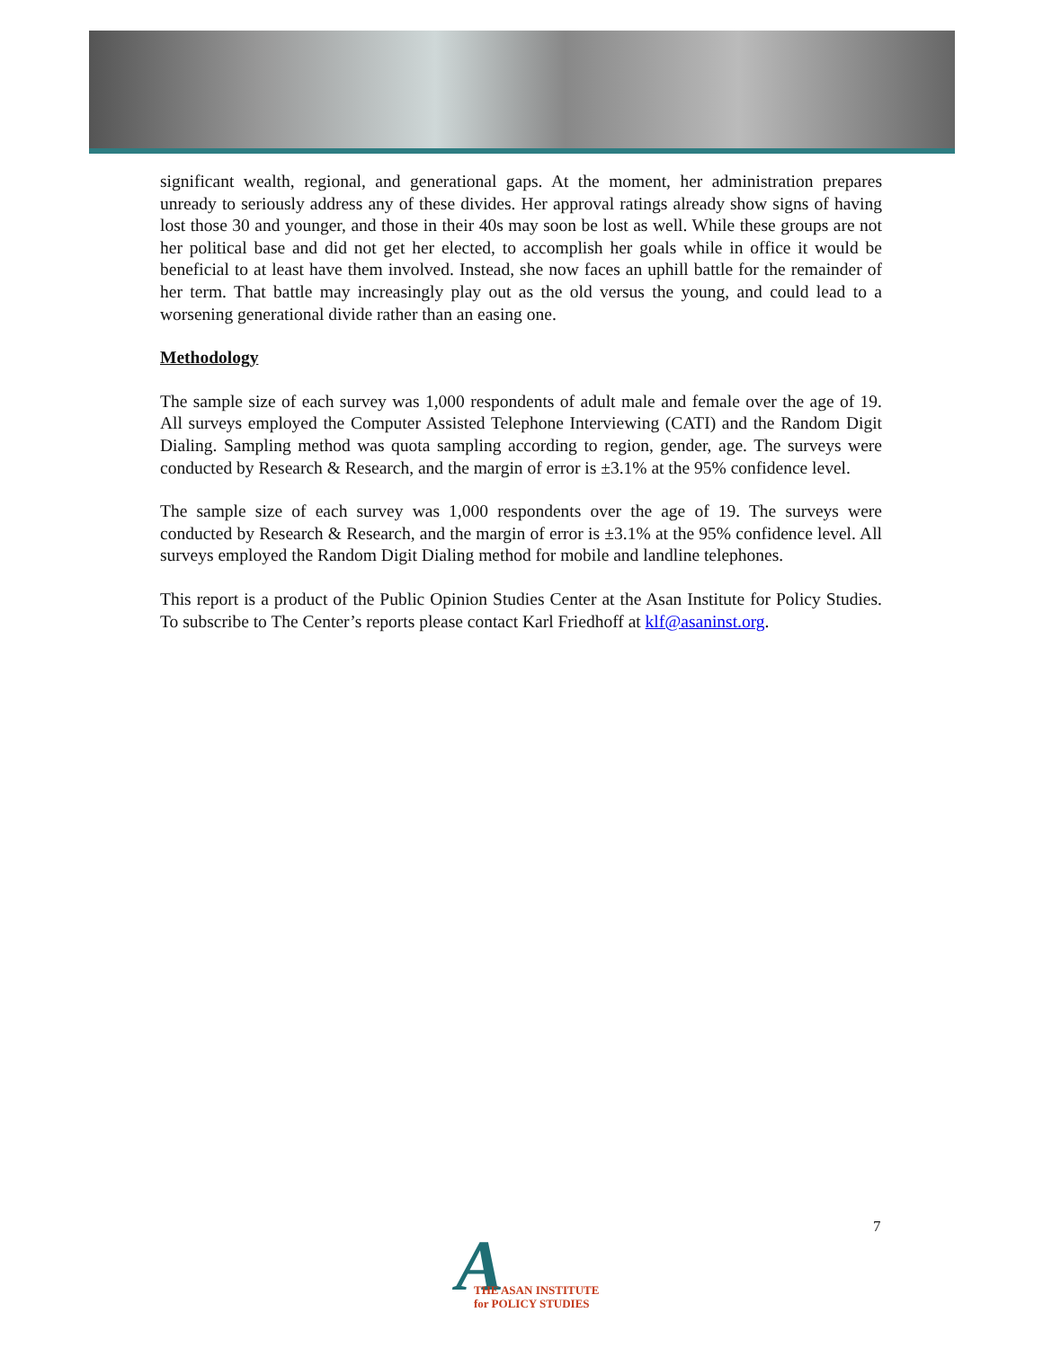significant wealth, regional, and generational gaps. At the moment, her administration prepares unready to seriously address any of these divides. Her approval ratings already show signs of having lost those 30 and younger, and those in their 40s may soon be lost as well. While these groups are not her political base and did not get her elected, to accomplish her goals while in office it would be beneficial to at least have them involved. Instead, she now faces an uphill battle for the remainder of her term. That battle may increasingly play out as the old versus the young, and could lead to a worsening generational divide rather than an easing one.
Methodology
The sample size of each survey was 1,000 respondents of adult male and female over the age of 19. All surveys employed the Computer Assisted Telephone Interviewing (CATI) and the Random Digit Dialing. Sampling method was quota sampling according to region, gender, age. The surveys were conducted by Research & Research, and the margin of error is ±3.1% at the 95% confidence level.
The sample size of each survey was 1,000 respondents over the age of 19. The surveys were conducted by Research & Research, and the margin of error is ±3.1% at the 95% confidence level. All surveys employed the Random Digit Dialing method for mobile and landline telephones.
This report is a product of the Public Opinion Studies Center at the Asan Institute for Policy Studies. To subscribe to The Center’s reports please contact Karl Friedhoff at klf@asaninst.org.
7
A
THE ASAN INSTITUTE
for POLICY STUDIES